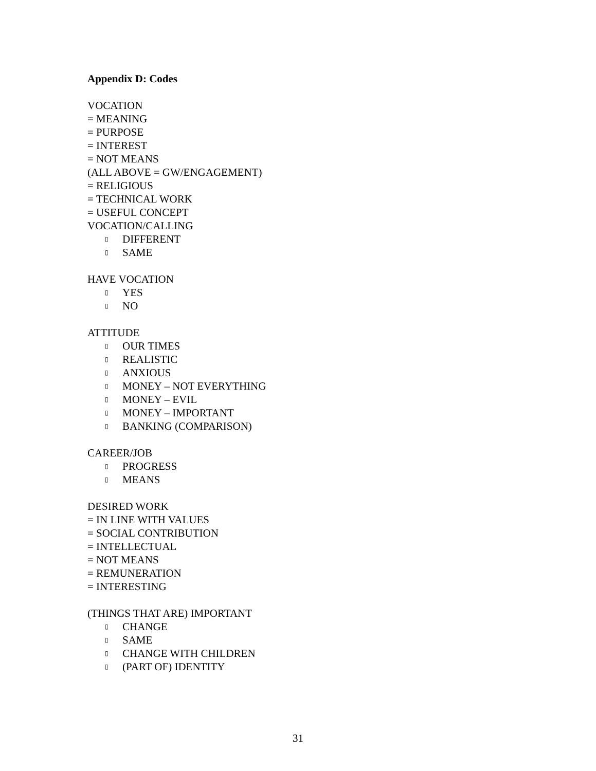Appendix D: Codes
VOCATION
= MEANING
= PURPOSE
= INTEREST
= NOT MEANS
(ALL ABOVE = GW/ENGAGEMENT)
= RELIGIOUS
= TECHNICAL WORK
= USEFUL CONCEPT
VOCATION/CALLING
▯ DIFFERENT
▯ SAME
HAVE VOCATION
▯ YES
▯ NO
ATTITUDE
▯ OUR TIMES
▯ REALISTIC
▯ ANXIOUS
▯ MONEY – NOT EVERYTHING
▯ MONEY – EVIL
▯ MONEY – IMPORTANT
▯ BANKING (COMPARISON)
CAREER/JOB
▯ PROGRESS
▯ MEANS
DESIRED WORK
= IN LINE WITH VALUES
= SOCIAL CONTRIBUTION
= INTELLECTUAL
= NOT MEANS
= REMUNERATION
= INTERESTING
(THINGS THAT ARE) IMPORTANT
▯ CHANGE
▯ SAME
▯ CHANGE WITH CHILDREN
▯ (PART OF) IDENTITY
31